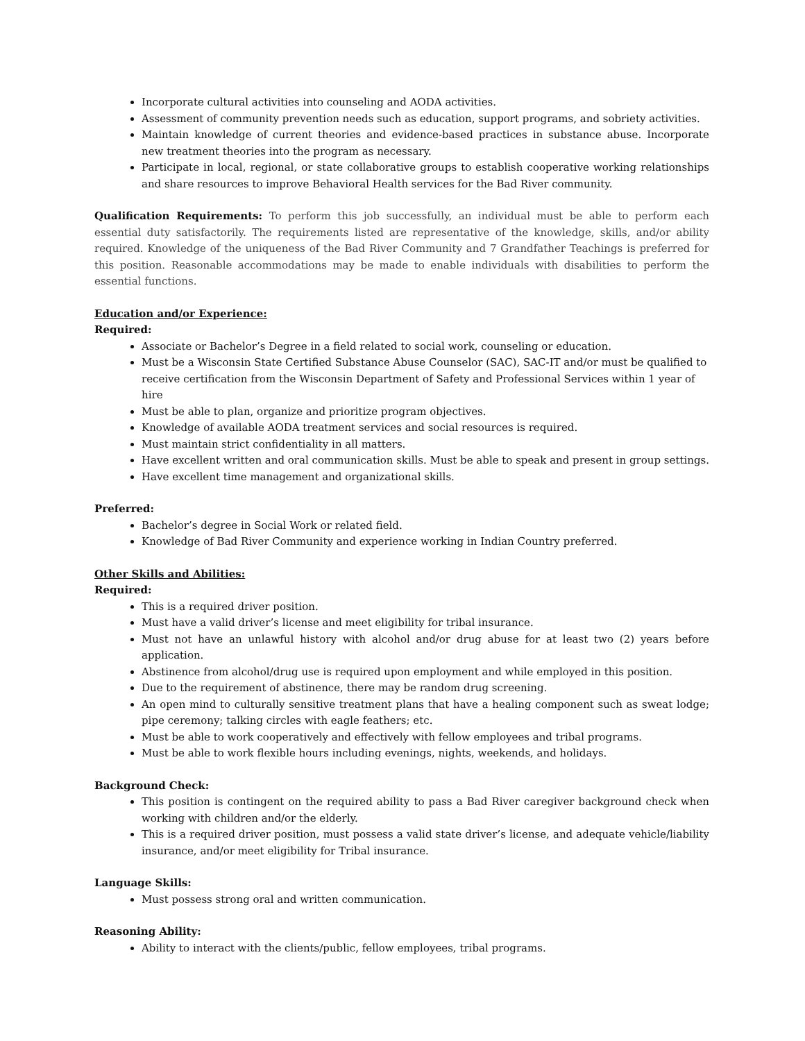Incorporate cultural activities into counseling and AODA activities.
Assessment of community prevention needs such as education, support programs, and sobriety activities.
Maintain knowledge of current theories and evidence-based practices in substance abuse. Incorporate new treatment theories into the program as necessary.
Participate in local, regional, or state collaborative groups to establish cooperative working relationships and share resources to improve Behavioral Health services for the Bad River community.
Qualification Requirements: To perform this job successfully, an individual must be able to perform each essential duty satisfactorily. The requirements listed are representative of the knowledge, skills, and/or ability required. Knowledge of the uniqueness of the Bad River Community and 7 Grandfather Teachings is preferred for this position. Reasonable accommodations may be made to enable individuals with disabilities to perform the essential functions.
Education and/or Experience:
Required:
Associate or Bachelor’s Degree in a field related to social work, counseling or education.
Must be a Wisconsin State Certified Substance Abuse Counselor (SAC), SAC-IT and/or must be qualified to receive certification from the Wisconsin Department of Safety and Professional Services within 1 year of hire
Must be able to plan, organize and prioritize program objectives.
Knowledge of available AODA treatment services and social resources is required.
Must maintain strict confidentiality in all matters.
Have excellent written and oral communication skills. Must be able to speak and present in group settings.
Have excellent time management and organizational skills.
Preferred:
Bachelor’s degree in Social Work or related field.
Knowledge of Bad River Community and experience working in Indian Country preferred.
Other Skills and Abilities:
Required:
This is a required driver position.
Must have a valid driver’s license and meet eligibility for tribal insurance.
Must not have an unlawful history with alcohol and/or drug abuse for at least two (2) years before application.
Abstinence from alcohol/drug use is required upon employment and while employed in this position.
Due to the requirement of abstinence, there may be random drug screening.
An open mind to culturally sensitive treatment plans that have a healing component such as sweat lodge; pipe ceremony; talking circles with eagle feathers; etc.
Must be able to work cooperatively and effectively with fellow employees and tribal programs.
Must be able to work flexible hours including evenings, nights, weekends, and holidays.
Background Check:
This position is contingent on the required ability to pass a Bad River caregiver background check when working with children and/or the elderly.
This is a required driver position, must possess a valid state driver’s license, and adequate vehicle/liability insurance, and/or meet eligibility for Tribal insurance.
Language Skills:
Must possess strong oral and written communication.
Reasoning Ability:
Ability to interact with the clients/public, fellow employees, tribal programs.